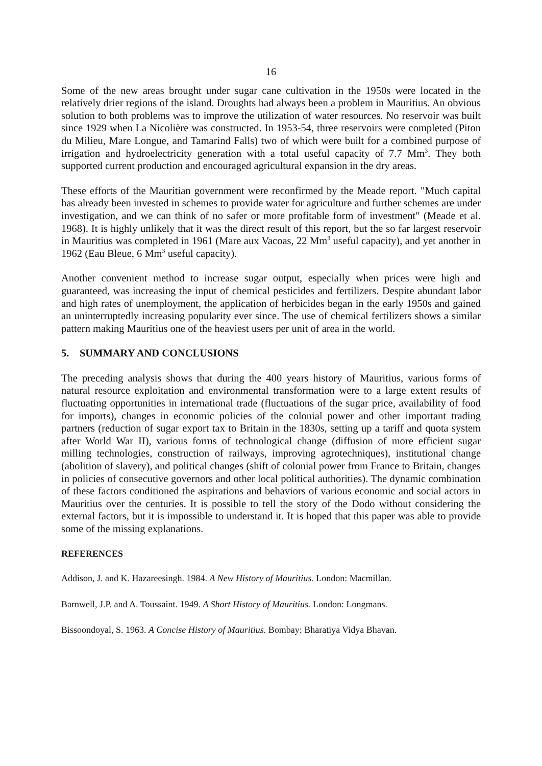16
Some of the new areas brought under sugar cane cultivation in the 1950s were located in the relatively drier regions of the island. Droughts had always been a problem in Mauritius. An obvious solution to both problems was to improve the utilization of water resources. No reservoir was built since 1929 when La Nicolière was constructed. In 1953-54, three reservoirs were completed (Piton du Milieu, Mare Longue, and Tamarind Falls) two of which were built for a combined purpose of irrigation and hydroelectricity generation with a total useful capacity of 7.7 Mm<sup>3</sup>. They both supported current production and encouraged agricultural expansion in the dry areas.
These efforts of the Mauritian government were reconfirmed by the Meade report. "Much capital has already been invested in schemes to provide water for agriculture and further schemes are under investigation, and we can think of no safer or more profitable form of investment" (Meade et al. 1968). It is highly unlikely that it was the direct result of this report, but the so far largest reservoir in Mauritius was completed in 1961 (Mare aux Vacoas, 22 Mm<sup>3</sup> useful capacity), and yet another in 1962 (Eau Bleue, 6 Mm<sup>3</sup> useful capacity).
Another convenient method to increase sugar output, especially when prices were high and guaranteed, was increasing the input of chemical pesticides and fertilizers. Despite abundant labor and high rates of unemployment, the application of herbicides began in the early 1950s and gained an uninterruptedly increasing popularity ever since. The use of chemical fertilizers shows a similar pattern making Mauritius one of the heaviest users per unit of area in the world.
5. SUMMARY AND CONCLUSIONS
The preceding analysis shows that during the 400 years history of Mauritius, various forms of natural resource exploitation and environmental transformation were to a large extent results of fluctuating opportunities in international trade (fluctuations of the sugar price, availability of food for imports), changes in economic policies of the colonial power and other important trading partners (reduction of sugar export tax to Britain in the 1830s, setting up a tariff and quota system after World War II), various forms of technological change (diffusion of more efficient sugar milling technologies, construction of railways, improving agrotechniques), institutional change (abolition of slavery), and political changes (shift of colonial power from France to Britain, changes in policies of consecutive governors and other local political authorities). The dynamic combination of these factors conditioned the aspirations and behaviors of various economic and social actors in Mauritius over the centuries. It is possible to tell the story of the Dodo without considering the external factors, but it is impossible to understand it. It is hoped that this paper was able to provide some of the missing explanations.
REFERENCES
Addison, J. and K. Hazareesingh. 1984. A New History of Mauritius. London: Macmillan.
Barnwell, J.P. and A. Toussaint. 1949. A Short History of Mauritius. London: Longmans.
Bissoondoyal, S. 1963. A Concise History of Mauritius. Bombay: Bharatiya Vidya Bhavan.